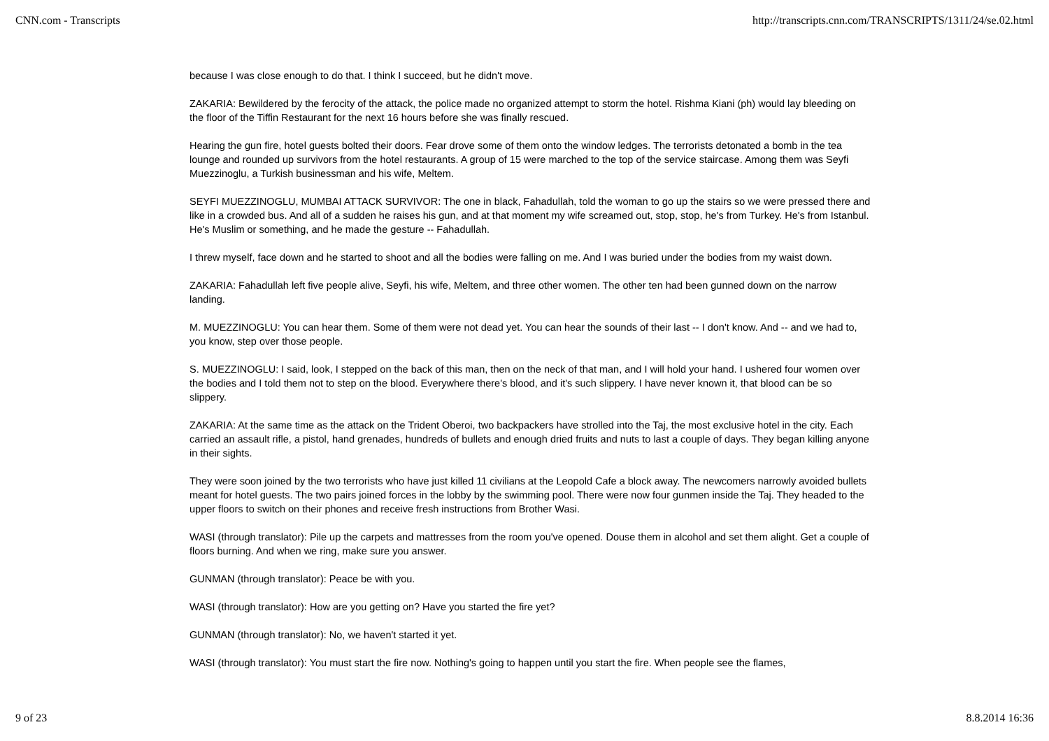CNN.com - Transcripts http://transcripts.cnn.com/TRANSCRIPTS/1311/24/se.02.html
because I was close enough to do that. I think I succeed, but he didn't move.
ZAKARIA: Bewildered by the ferocity of the attack, the police made no organized attempt to storm the hotel. Rishma Kiani (ph) would lay bleeding on the floor of the Tiffin Restaurant for the next 16 hours before she was finally rescued.
Hearing the gun fire, hotel guests bolted their doors. Fear drove some of them onto the window ledges. The terrorists detonated a bomb in the tea lounge and rounded up survivors from the hotel restaurants. A group of 15 were marched to the top of the service staircase. Among them was Seyfi Muezzinoglu, a Turkish businessman and his wife, Meltem.
SEYFI MUEZZINOGLU, MUMBAI ATTACK SURVIVOR: The one in black, Fahadullah, told the woman to go up the stairs so we were pressed there and like in a crowded bus. And all of a sudden he raises his gun, and at that moment my wife screamed out, stop, stop, he's from Turkey. He's from Istanbul. He's Muslim or something, and he made the gesture -- Fahadullah.
I threw myself, face down and he started to shoot and all the bodies were falling on me. And I was buried under the bodies from my waist down.
ZAKARIA: Fahadullah left five people alive, Seyfi, his wife, Meltem, and three other women. The other ten had been gunned down on the narrow landing.
M. MUEZZINOGLU: You can hear them. Some of them were not dead yet. You can hear the sounds of their last -- I don't know. And -- and we had to, you know, step over those people.
S. MUEZZINOGLU: I said, look, I stepped on the back of this man, then on the neck of that man, and I will hold your hand. I ushered four women over the bodies and I told them not to step on the blood. Everywhere there's blood, and it's such slippery. I have never known it, that blood can be so slippery.
ZAKARIA: At the same time as the attack on the Trident Oberoi, two backpackers have strolled into the Taj, the most exclusive hotel in the city. Each carried an assault rifle, a pistol, hand grenades, hundreds of bullets and enough dried fruits and nuts to last a couple of days. They began killing anyone in their sights.
They were soon joined by the two terrorists who have just killed 11 civilians at the Leopold Cafe a block away. The newcomers narrowly avoided bullets meant for hotel guests. The two pairs joined forces in the lobby by the swimming pool. There were now four gunmen inside the Taj. They headed to the upper floors to switch on their phones and receive fresh instructions from Brother Wasi.
WASI (through translator): Pile up the carpets and mattresses from the room you've opened. Douse them in alcohol and set them alight. Get a couple of floors burning. And when we ring, make sure you answer.
GUNMAN (through translator): Peace be with you.
WASI (through translator): How are you getting on? Have you started the fire yet?
GUNMAN (through translator): No, we haven't started it yet.
WASI (through translator): You must start the fire now. Nothing's going to happen until you start the fire. When people see the flames,
9 of 23 8.8.2014 16:36